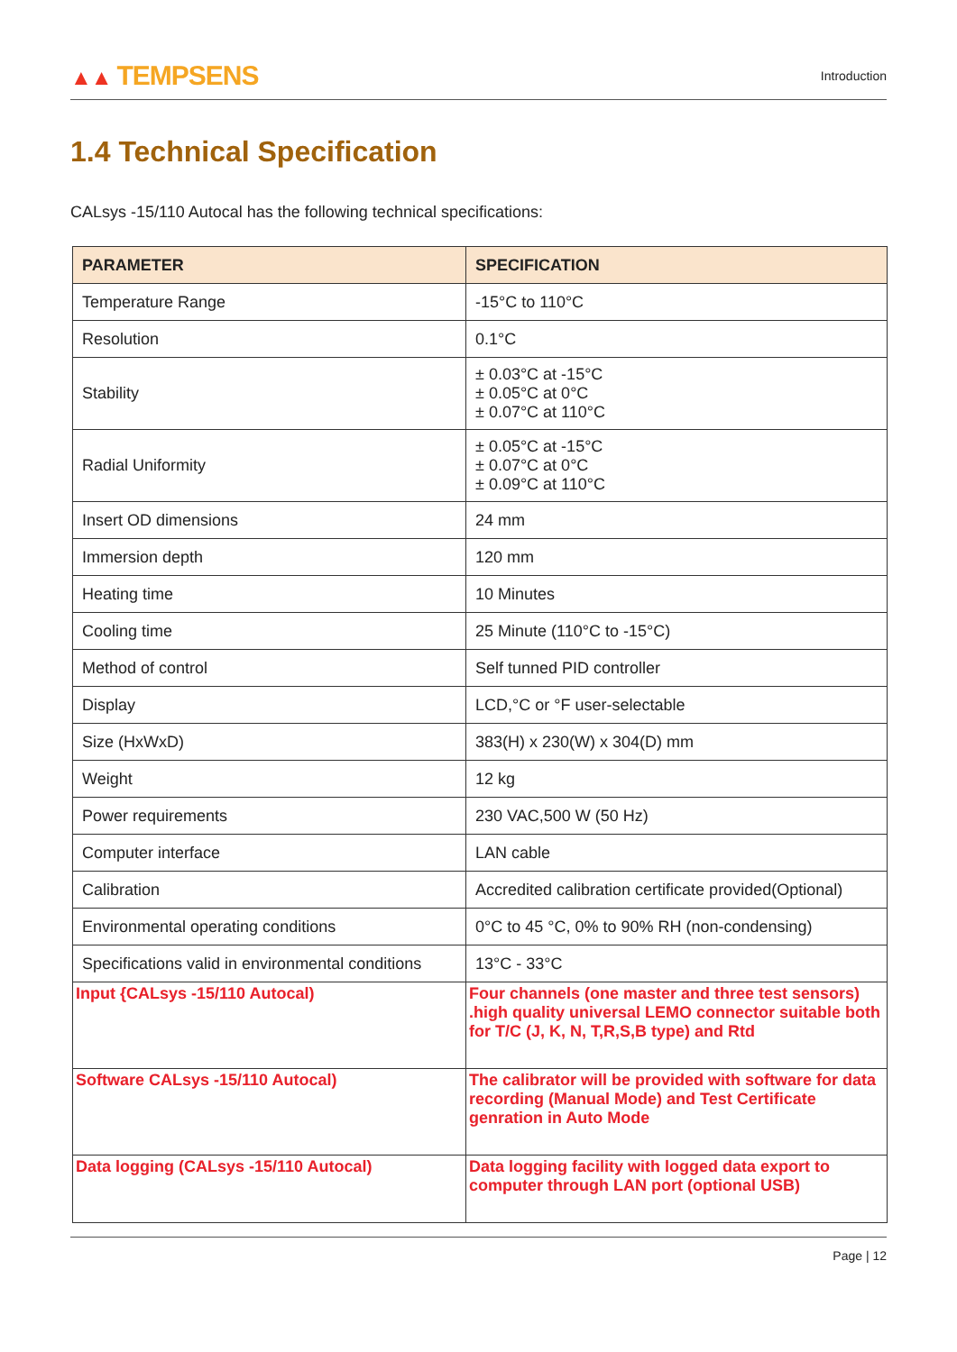▲▲ TEMPSENS
Introduction
1.4 Technical Specification
CALsys -15/110 Autocal has the following technical specifications:
| PARAMETER | SPECIFICATION |
| --- | --- |
| Temperature Range | -15°C to 110°C |
| Resolution | 0.1°C |
| Stability | ± 0.03°C at -15°C ± 0.05°C at 0°C ± 0.07°C at 110°C |
| Radial Uniformity | ± 0.05°C at -15°C ± 0.07°C at 0°C ± 0.09°C at 110°C |
| Insert OD dimensions | 24 mm |
| Immersion depth | 120 mm |
| Heating time | 10 Minutes |
| Cooling time | 25 Minute (110°C to -15°C) |
| Method of control | Self tunned PID controller |
| Display | LCD,°C or °F user-selectable |
| Size (HxWxD) | 383(H) x 230(W) x 304(D) mm |
| Weight | 12 kg |
| Power requirements | 230 VAC,500 W (50 Hz) |
| Computer interface | LAN cable |
| Calibration | Accredited calibration certificate provided(Optional) |
| Environmental operating conditions | 0°C to 45 °C, 0% to 90% RH (non-condensing) |
| Specifications valid in environmental conditions | 13°C - 33°C |
| Input {CALsys -15/110 Autocal) | Four channels (one master and three test sensors) .high quality universal LEMO connector suitable both for T/C (J, K, N, T,R,S,B type) and Rtd |
| Software CALsys -15/110 Autocal) | The calibrator will be provided with software for data recording (Manual Mode) and Test Certificate genration in Auto Mode |
| Data logging (CALsys -15/110 Autocal) | Data logging facility with logged data export to computer through LAN port (optional USB) |
Page | 12